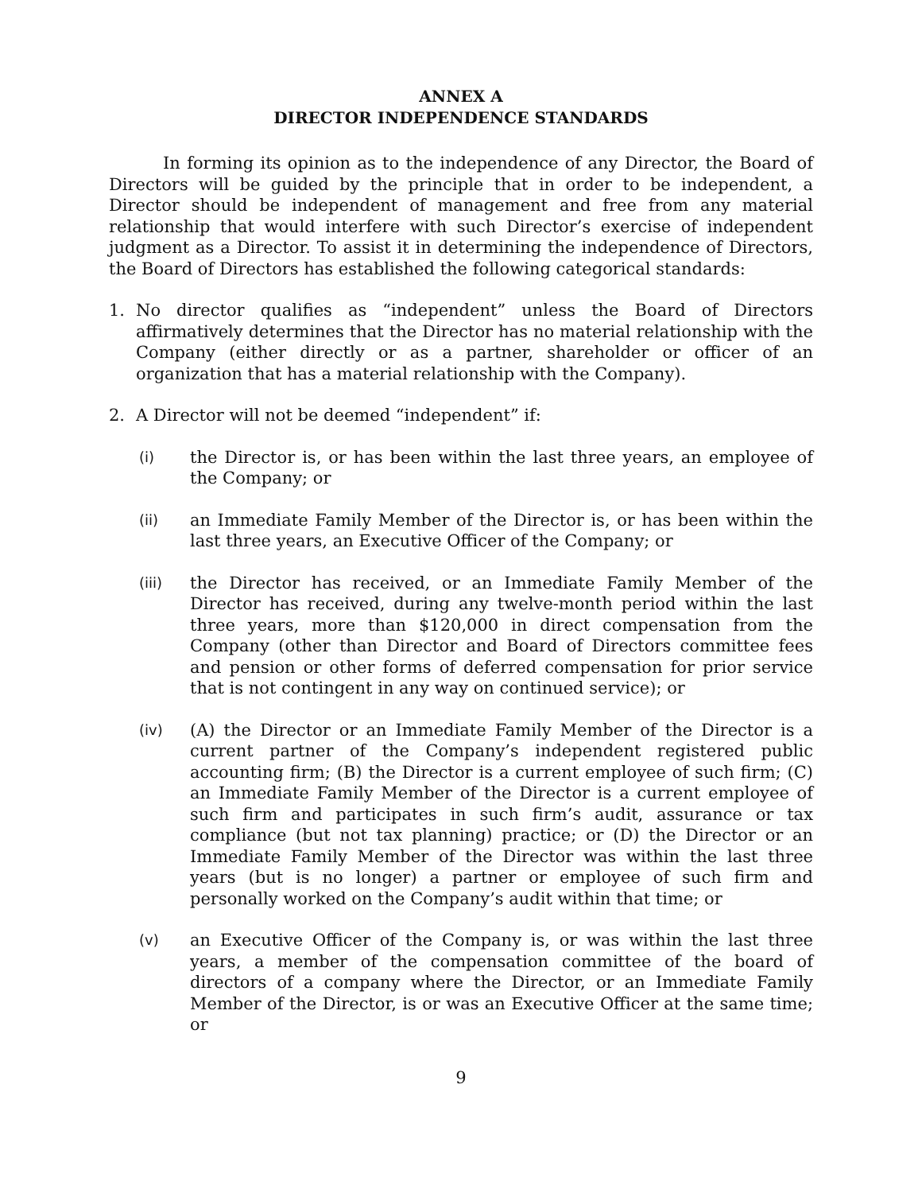ANNEX A
DIRECTOR INDEPENDENCE STANDARDS
In forming its opinion as to the independence of any Director, the Board of Directors will be guided by the principle that in order to be independent, a Director should be independent of management and free from any material relationship that would interfere with such Director’s exercise of independent judgment as a Director. To assist it in determining the independence of Directors, the Board of Directors has established the following categorical standards:
1. No director qualifies as “independent” unless the Board of Directors affirmatively determines that the Director has no material relationship with the Company (either directly or as a partner, shareholder or officer of an organization that has a material relationship with the Company).
2. A Director will not be deemed “independent” if:
(i) the Director is, or has been within the last three years, an employee of the Company; or
(ii) an Immediate Family Member of the Director is, or has been within the last three years, an Executive Officer of the Company; or
(iii) the Director has received, or an Immediate Family Member of the Director has received, during any twelve-month period within the last three years, more than $120,000 in direct compensation from the Company (other than Director and Board of Directors committee fees and pension or other forms of deferred compensation for prior service that is not contingent in any way on continued service); or
(iv) (A) the Director or an Immediate Family Member of the Director is a current partner of the Company’s independent registered public accounting firm; (B) the Director is a current employee of such firm; (C) an Immediate Family Member of the Director is a current employee of such firm and participates in such firm’s audit, assurance or tax compliance (but not tax planning) practice; or (D) the Director or an Immediate Family Member of the Director was within the last three years (but is no longer) a partner or employee of such firm and personally worked on the Company’s audit within that time; or
(v) an Executive Officer of the Company is, or was within the last three years, a member of the compensation committee of the board of directors of a company where the Director, or an Immediate Family Member of the Director, is or was an Executive Officer at the same time; or
9